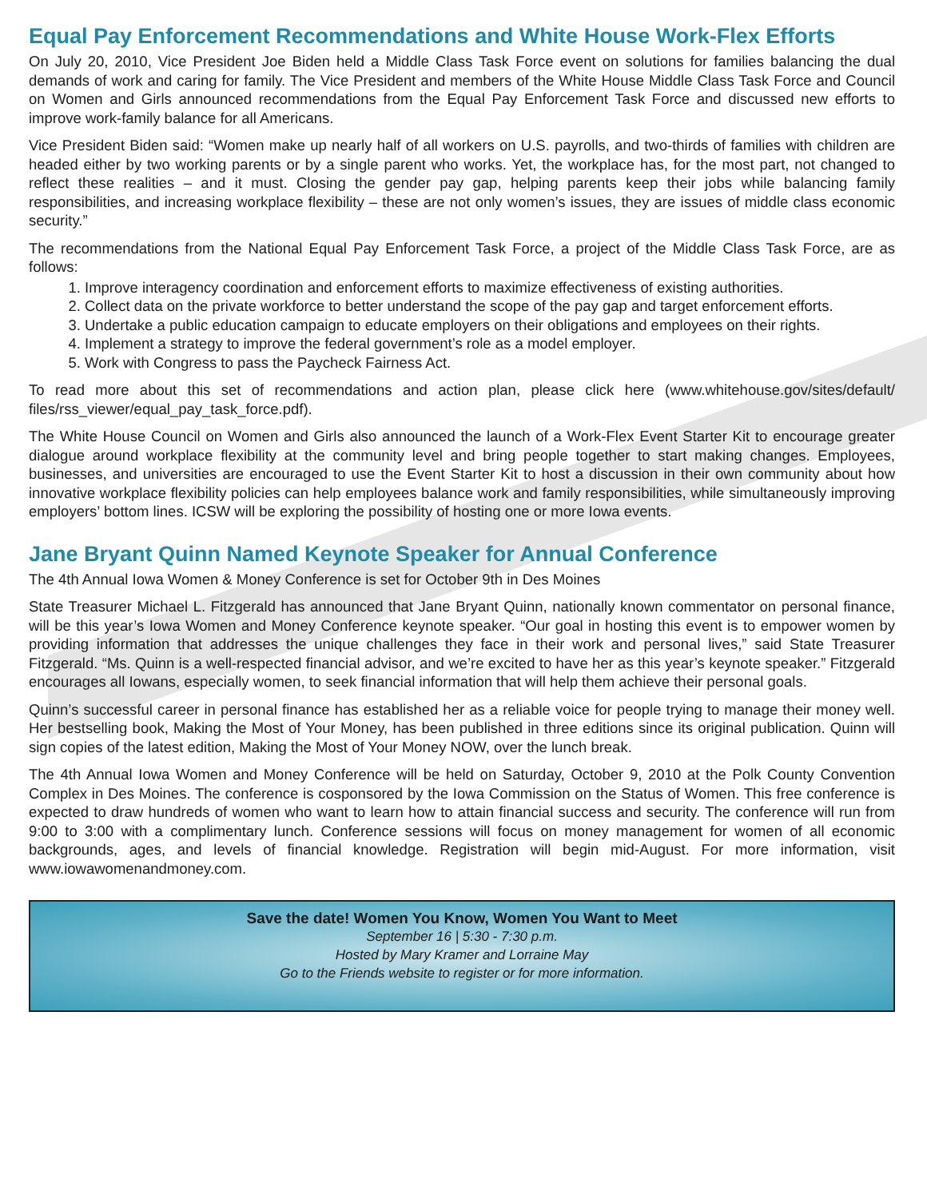Equal Pay Enforcement Recommendations and White House Work-Flex Efforts
On July 20, 2010, Vice President Joe Biden held a Middle Class Task Force event on solutions for families balancing the dual demands of work and caring for family. The Vice President and members of the White House Middle Class Task Force and Council on Women and Girls announced recommendations from the Equal Pay Enforcement Task Force and discussed new efforts to improve work-family balance for all Americans.
Vice President Biden said: “Women make up nearly half of all workers on U.S. payrolls, and two-thirds of families with children are headed either by two working parents or by a single parent who works. Yet, the workplace has, for the most part, not changed to reflect these realities – and it must. Closing the gender pay gap, helping parents keep their jobs while balancing family responsibilities, and increasing workplace flexibility – these are not only women’s issues, they are issues of middle class economic security.”
The recommendations from the National Equal Pay Enforcement Task Force, a project of the Middle Class Task Force, are as follows:
1. Improve interagency coordination and enforcement efforts to maximize effectiveness of existing authorities.
2. Collect data on the private workforce to better understand the scope of the pay gap and target enforcement efforts.
3. Undertake a public education campaign to educate employers on their obligations and employees on their rights.
4. Implement a strategy to improve the federal government’s role as a model employer.
5. Work with Congress to pass the Paycheck Fairness Act.
To read more about this set of recommendations and action plan, please click here (www.whitehouse.gov/sites/default/ files/rss_viewer/equal_pay_task_force.pdf).
The White House Council on Women and Girls also announced the launch of a Work-Flex Event Starter Kit to encourage greater dialogue around workplace flexibility at the community level and bring people together to start making changes. Employees, businesses, and universities are encouraged to use the Event Starter Kit to host a discussion in their own community about how innovative workplace flexibility policies can help employees balance work and family responsibilities, while simultaneously improving employers’ bottom lines. ICSW will be exploring the possibility of hosting one or more Iowa events.
Jane Bryant Quinn Named Keynote Speaker for Annual Conference
The 4th Annual Iowa Women & Money Conference is set for October 9th in Des Moines
State Treasurer Michael L. Fitzgerald has announced that Jane Bryant Quinn, nationally known commentator on personal finance, will be this year’s Iowa Women and Money Conference keynote speaker. “Our goal in hosting this event is to empower women by providing information that addresses the unique challenges they face in their work and personal lives,” said State Treasurer Fitzgerald. “Ms. Quinn is a well-respected financial advisor, and we’re excited to have her as this year’s keynote speaker.” Fitzgerald encourages all Iowans, especially women, to seek financial information that will help them achieve their personal goals.
Quinn’s successful career in personal finance has established her as a reliable voice for people trying to manage their money well. Her bestselling book, Making the Most of Your Money, has been published in three editions since its original publication. Quinn will sign copies of the latest edition, Making the Most of Your Money NOW, over the lunch break.
The 4th Annual Iowa Women and Money Conference will be held on Saturday, October 9, 2010 at the Polk County Convention Complex in Des Moines. The conference is cosponsored by the Iowa Commission on the Status of Women. This free conference is expected to draw hundreds of women who want to learn how to attain financial success and security. The conference will run from 9:00 to 3:00 with a complimentary lunch. Conference sessions will focus on money management for women of all economic backgrounds, ages, and levels of financial knowledge. Registration will begin mid-August. For more information, visit www.iowawomenandmoney.com.
Save the date! Women You Know, Women You Want to Meet
September 16 | 5:30 - 7:30 p.m.
Hosted by Mary Kramer and Lorraine May
Go to the Friends website to register or for more information.